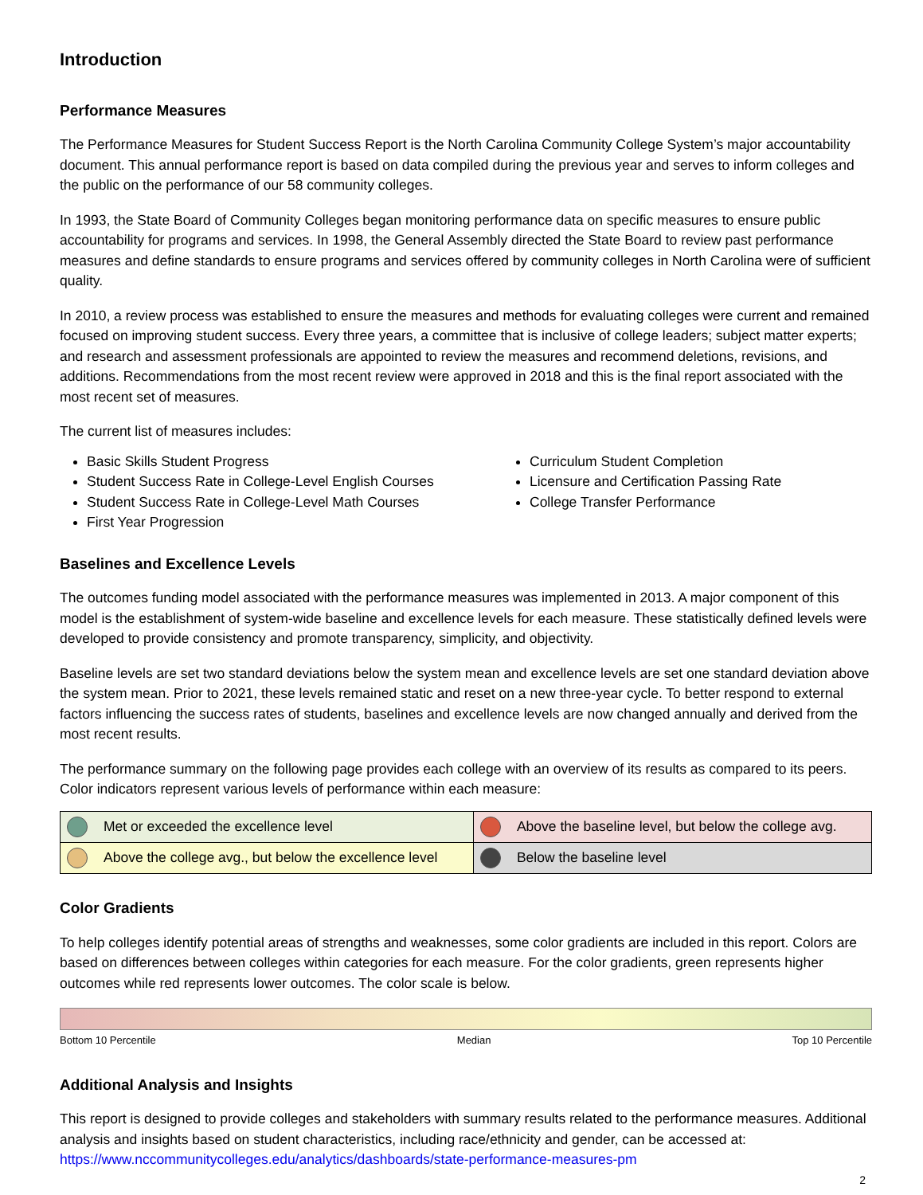Introduction
Performance Measures
The Performance Measures for Student Success Report is the North Carolina Community College System’s major accountability document. This annual performance report is based on data compiled during the previous year and serves to inform colleges and the public on the performance of our 58 community colleges.
In 1993, the State Board of Community Colleges began monitoring performance data on specific measures to ensure public accountability for programs and services. In 1998, the General Assembly directed the State Board to review past performance measures and define standards to ensure programs and services offered by community colleges in North Carolina were of sufficient quality.
In 2010, a review process was established to ensure the measures and methods for evaluating colleges were current and remained focused on improving student success. Every three years, a committee that is inclusive of college leaders; subject matter experts; and research and assessment professionals are appointed to review the measures and recommend deletions, revisions, and additions. Recommendations from the most recent review were approved in 2018 and this is the final report associated with the most recent set of measures.
The current list of measures includes:
Basic Skills Student Progress
Student Success Rate in College-Level English Courses
Student Success Rate in College-Level Math Courses
First Year Progression
Curriculum Student Completion
Licensure and Certification Passing Rate
College Transfer Performance
Baselines and Excellence Levels
The outcomes funding model associated with the performance measures was implemented in 2013. A major component of this model is the establishment of system-wide baseline and excellence levels for each measure. These statistically defined levels were developed to provide consistency and promote transparency, simplicity, and objectivity.
Baseline levels are set two standard deviations below the system mean and excellence levels are set one standard deviation above the system mean. Prior to 2021, these levels remained static and reset on a new three-year cycle. To better respond to external factors influencing the success rates of students, baselines and excellence levels are now changed annually and derived from the most recent results.
The performance summary on the following page provides each college with an overview of its results as compared to its peers. Color indicators represent various levels of performance within each measure:
| Met or exceeded the excellence level | Above the baseline level, but below the college avg. |
| Above the college avg., but below the excellence level | Below the baseline level |
Color Gradients
To help colleges identify potential areas of strengths and weaknesses, some color gradients are included in this report. Colors are based on differences between colleges within categories for each measure. For the color gradients, green represents higher outcomes while red represents lower outcomes. The color scale is below.
Bottom 10 Percentile Median Top 10 Percentile
Additional Analysis and Insights
This report is designed to provide colleges and stakeholders with summary results related to the performance measures. Additional analysis and insights based on student characteristics, including race/ethnicity and gender, can be accessed at: https://www.nccommunitycolleges.edu/analytics/dashboards/state-performance-measures-pm
2